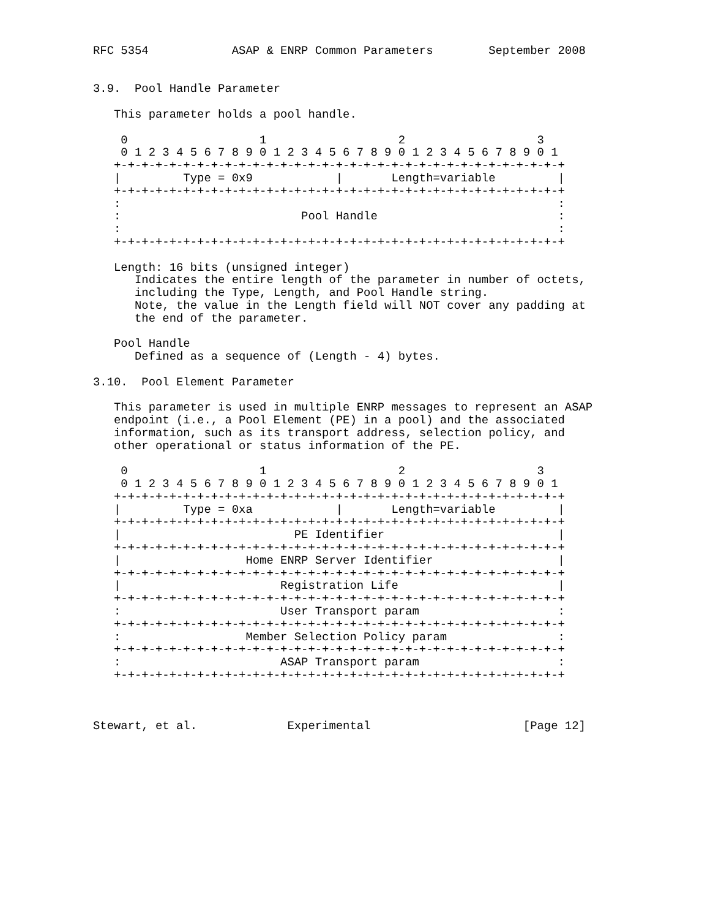RFC 5354            ASAP & ENRP Common Parameters        September 2008


3.9.  Pool Handle Parameter

   This parameter holds a pool handle.

    0                   1                   2                   3
    0 1 2 3 4 5 6 7 8 9 0 1 2 3 4 5 6 7 8 9 0 1 2 3 4 5 6 7 8 9 0 1
   +-+-+-+-+-+-+-+-+-+-+-+-+-+-+-+-+-+-+-+-+-+-+-+-+-+-+-+-+-+-+-+-+
   |         Type = 0x9            |       Length=variable         |
   +-+-+-+-+-+-+-+-+-+-+-+-+-+-+-+-+-+-+-+-+-+-+-+-+-+-+-+-+-+-+-+-+
   :                                                               :
   :                          Pool Handle                          :
   :                                                               :
   +-+-+-+-+-+-+-+-+-+-+-+-+-+-+-+-+-+-+-+-+-+-+-+-+-+-+-+-+-+-+-+-+

   Length: 16 bits (unsigned integer)
      Indicates the entire length of the parameter in number of octets,
      including the Type, Length, and Pool Handle string.
      Note, the value in the Length field will NOT cover any padding at
      the end of the parameter.

   Pool Handle
      Defined as a sequence of (Length - 4) bytes.

3.10.  Pool Element Parameter

   This parameter is used in multiple ENRP messages to represent an ASAP
   endpoint (i.e., a Pool Element (PE) in a pool) and the associated
   information, such as its transport address, selection policy, and
   other operational or status information of the PE.

    0                   1                   2                   3
    0 1 2 3 4 5 6 7 8 9 0 1 2 3 4 5 6 7 8 9 0 1 2 3 4 5 6 7 8 9 0 1
   +-+-+-+-+-+-+-+-+-+-+-+-+-+-+-+-+-+-+-+-+-+-+-+-+-+-+-+-+-+-+-+-+
   |         Type = 0xa            |       Length=variable         |
   +-+-+-+-+-+-+-+-+-+-+-+-+-+-+-+-+-+-+-+-+-+-+-+-+-+-+-+-+-+-+-+-+
   |                         PE Identifier                         |
   +-+-+-+-+-+-+-+-+-+-+-+-+-+-+-+-+-+-+-+-+-+-+-+-+-+-+-+-+-+-+-+-+
   |                  Home ENRP Server Identifier                  |
   +-+-+-+-+-+-+-+-+-+-+-+-+-+-+-+-+-+-+-+-+-+-+-+-+-+-+-+-+-+-+-+-+
   |                       Registration Life                       |
   +-+-+-+-+-+-+-+-+-+-+-+-+-+-+-+-+-+-+-+-+-+-+-+-+-+-+-+-+-+-+-+-+
   :                       User Transport param                    :
   +-+-+-+-+-+-+-+-+-+-+-+-+-+-+-+-+-+-+-+-+-+-+-+-+-+-+-+-+-+-+-+-+
   :                  Member Selection Policy param                :
   +-+-+-+-+-+-+-+-+-+-+-+-+-+-+-+-+-+-+-+-+-+-+-+-+-+-+-+-+-+-+-+-+
   :                       ASAP Transport param                    :
   +-+-+-+-+-+-+-+-+-+-+-+-+-+-+-+-+-+-+-+-+-+-+-+-+-+-+-+-+-+-+-+-+



Stewart, et al.             Experimental                      [Page 12]